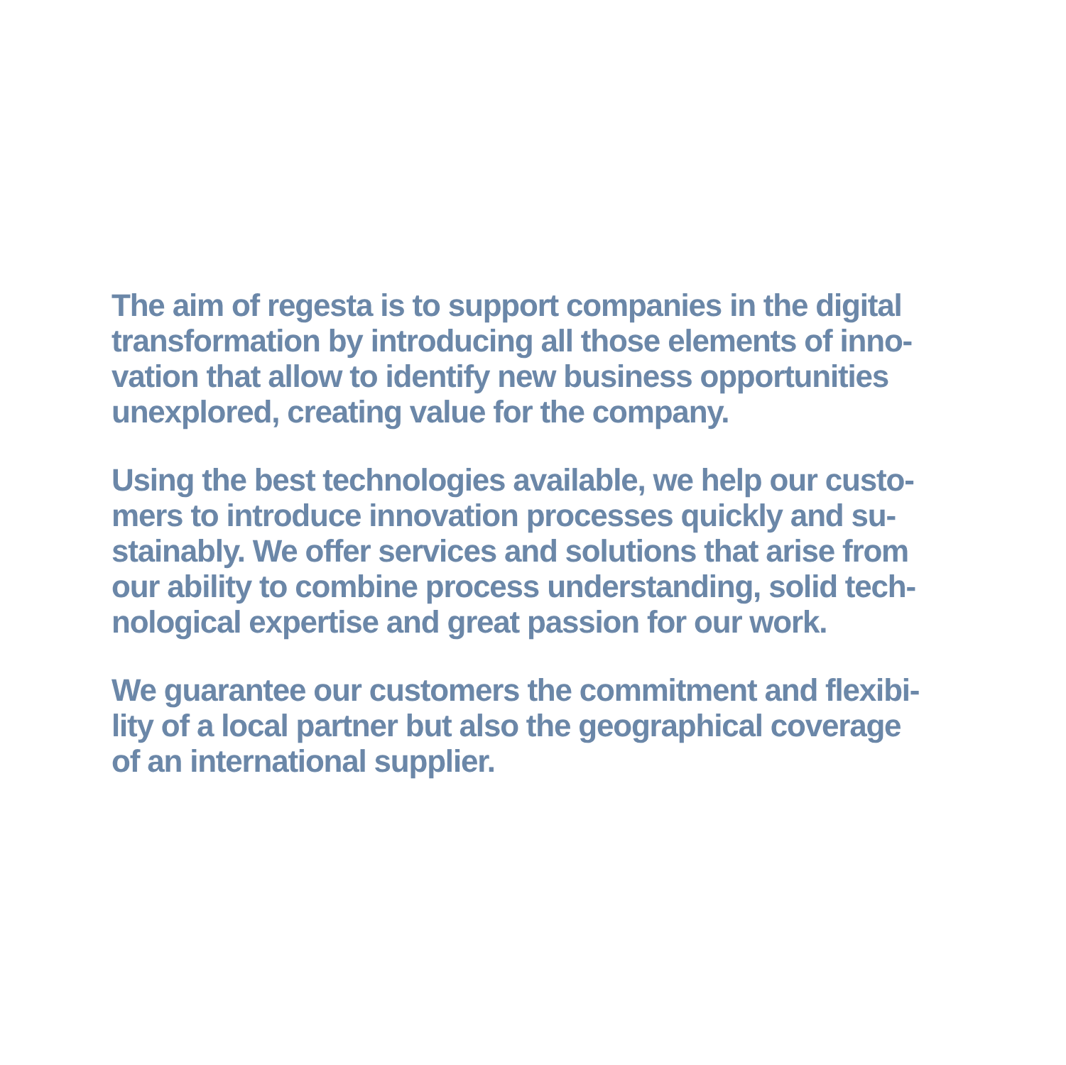The aim of regesta is to support companies in the digital
transformation by introducing all those elements of inno-
vation that allow to identify new business opportunities
unexplored, creating value for the company.
Using the best technologies available, we help our custo-
mers to introduce innovation processes quickly and su-
stainably. We offer services and solutions that arise from
our ability to combine process understanding, solid tech-
nological expertise and great passion for our work.
We guarantee our customers the commitment and flexibi-
lity of a local partner but also the geographical coverage
of an international supplier.